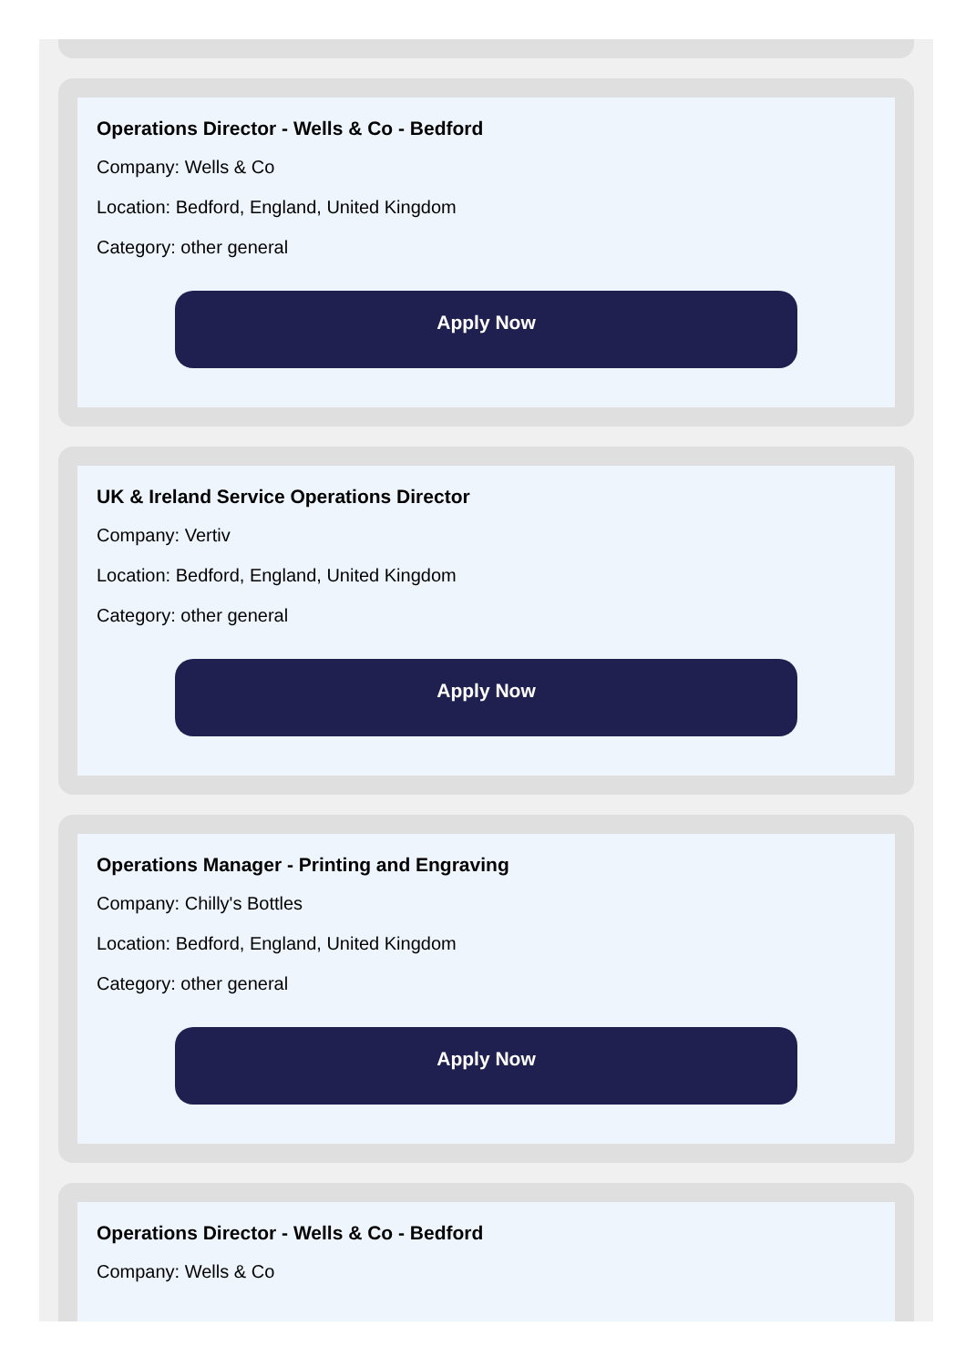Operations Director - Wells & Co - Bedford
Company: Wells & Co
Location: Bedford, England, United Kingdom
Category: other general
Apply Now
UK & Ireland Service Operations Director
Company: Vertiv
Location: Bedford, England, United Kingdom
Category: other general
Apply Now
Operations Manager - Printing and Engraving
Company: Chilly's Bottles
Location: Bedford, England, United Kingdom
Category: other general
Apply Now
Operations Director - Wells & Co - Bedford
Company: Wells & Co